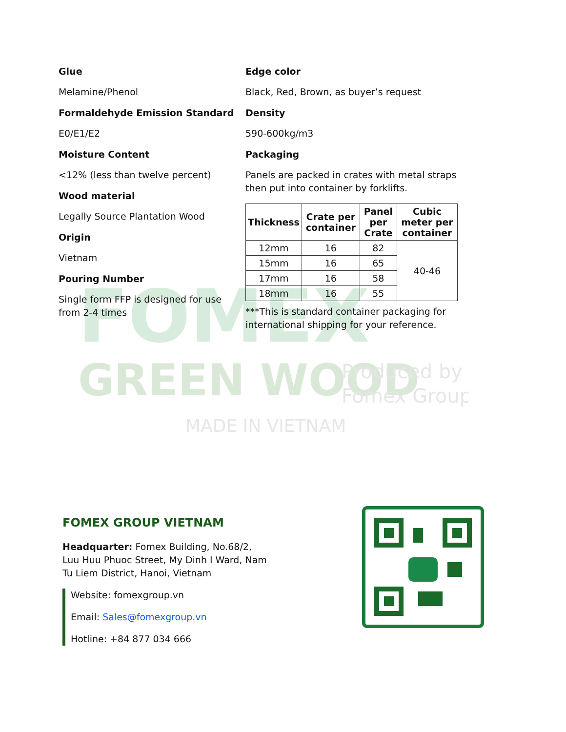FOMEX
GREEN WOOD
Produced by
Fomex Group
MADE IN VIETNAM
Glue
Melamine/Phenol
Formaldehyde Emission Standard
E0/E1/E2
Moisture Content
<12% (less than twelve percent)
Wood material
Legally Source Plantation Wood
Origin
Vietnam
Pouring Number
Single form FFP is designed for use from 2-4 times
Edge color
Black, Red, Brown, as buyer’s request
Density
590-600kg/m3
Packaging
Panels are packed in crates with metal straps then put into container by forklifts.
| Thickness | Crate per container | Panel per Crate | Cubic meter per container |
| --- | --- | --- | --- |
| 12mm | 16 | 82 | 40-46 |
| 15mm | 16 | 65 | |
| 17mm | 16 | 58 | |
| 18mm | 16 | 55 | |
***This is standard container packaging for international shipping for your reference.
FOMEX GROUP VIETNAM
Headquarter: Fomex Building, No.68/2,
Luu Huu Phuoc Street, My Dinh I Ward, Nam
Tu Liem District, Hanoi, Vietnam
Website: fomexgroup.vn
Email: Sales@fomexgroup.vn
Hotline: +84 877 034 666